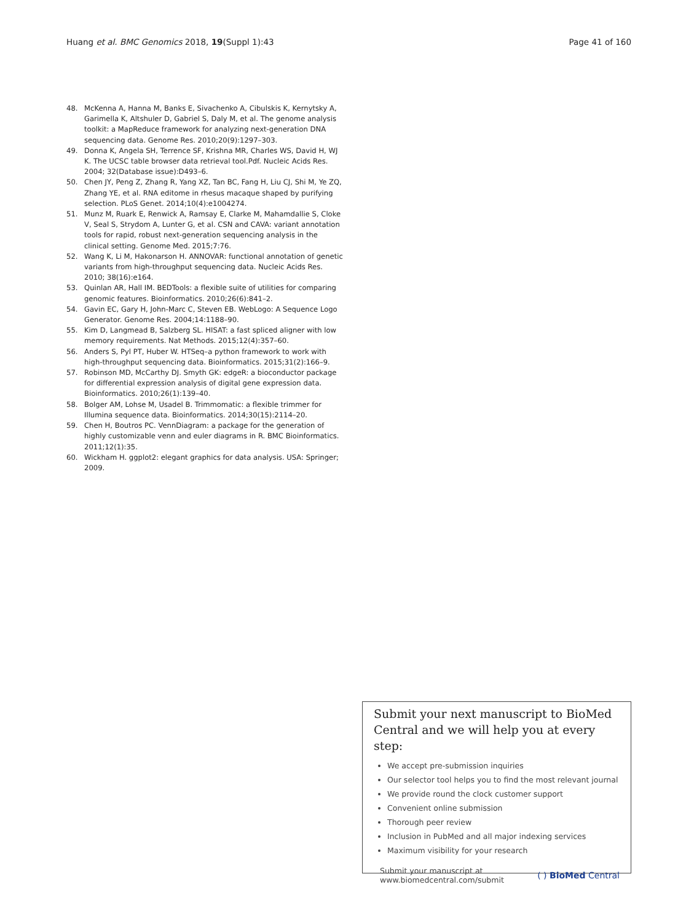Huang et al. BMC Genomics 2018, 19(Suppl 1):43
Page 41 of 160
48. McKenna A, Hanna M, Banks E, Sivachenko A, Cibulskis K, Kernytsky A, Garimella K, Altshuler D, Gabriel S, Daly M, et al. The genome analysis toolkit: a MapReduce framework for analyzing next-generation DNA sequencing data. Genome Res. 2010;20(9):1297–303.
49. Donna K, Angela SH, Terrence SF, Krishna MR, Charles WS, David H, WJ K. The UCSC table browser data retrieval tool.Pdf. Nucleic Acids Res. 2004; 32(Database issue):D493–6.
50. Chen JY, Peng Z, Zhang R, Yang XZ, Tan BC, Fang H, Liu CJ, Shi M, Ye ZQ, Zhang YE, et al. RNA editome in rhesus macaque shaped by purifying selection. PLoS Genet. 2014;10(4):e1004274.
51. Munz M, Ruark E, Renwick A, Ramsay E, Clarke M, Mahamdallie S, Cloke V, Seal S, Strydom A, Lunter G, et al. CSN and CAVA: variant annotation tools for rapid, robust next-generation sequencing analysis in the clinical setting. Genome Med. 2015;7:76.
52. Wang K, Li M, Hakonarson H. ANNOVAR: functional annotation of genetic variants from high-throughput sequencing data. Nucleic Acids Res. 2010; 38(16):e164.
53. Quinlan AR, Hall IM. BEDTools: a flexible suite of utilities for comparing genomic features. Bioinformatics. 2010;26(6):841–2.
54. Gavin EC, Gary H, John-Marc C, Steven EB. WebLogo: A Sequence Logo Generator. Genome Res. 2004;14:1188–90.
55. Kim D, Langmead B, Salzberg SL. HISAT: a fast spliced aligner with low memory requirements. Nat Methods. 2015;12(4):357–60.
56. Anders S, Pyl PT, Huber W. HTSeq–a python framework to work with high-throughput sequencing data. Bioinformatics. 2015;31(2):166–9.
57. Robinson MD, McCarthy DJ. Smyth GK: edgeR: a bioconductor package for differential expression analysis of digital gene expression data. Bioinformatics. 2010;26(1):139–40.
58. Bolger AM, Lohse M, Usadel B. Trimmomatic: a flexible trimmer for Illumina sequence data. Bioinformatics. 2014;30(15):2114–20.
59. Chen H, Boutros PC. VennDiagram: a package for the generation of highly customizable venn and euler diagrams in R. BMC Bioinformatics. 2011;12(1):35.
60. Wickham H. ggplot2: elegant graphics for data analysis. USA: Springer; 2009.
Submit your next manuscript to BioMed Central and we will help you at every step:
We accept pre-submission inquiries
Our selector tool helps you to find the most relevant journal
We provide round the clock customer support
Convenient online submission
Thorough peer review
Inclusion in PubMed and all major indexing services
Maximum visibility for your research
Submit your manuscript at
www.biomedcentral.com/submit
( ) BioMed Central